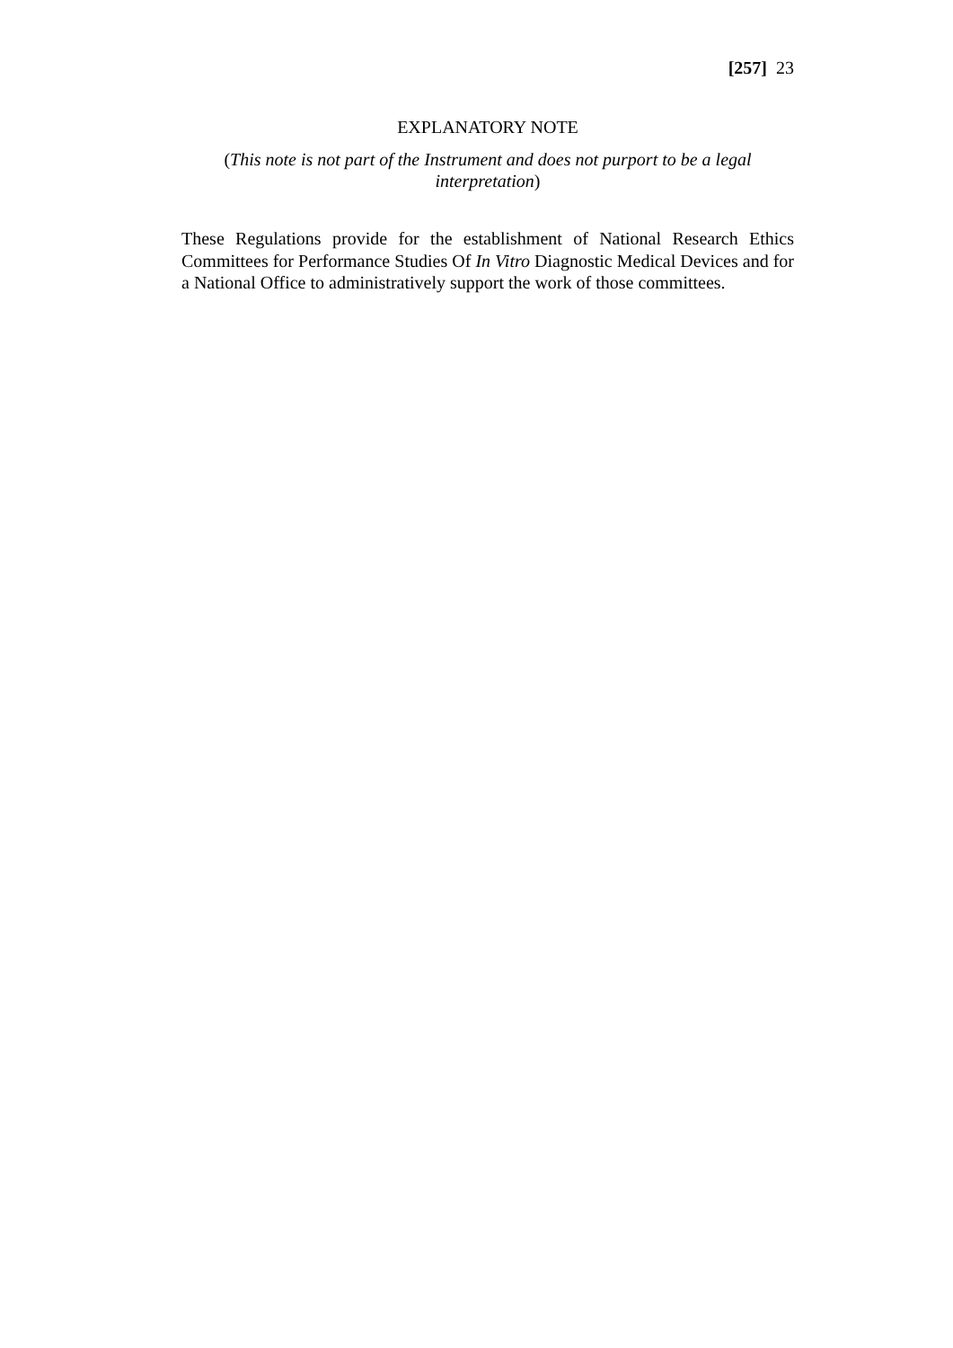[257] 23
EXPLANATORY NOTE
(This note is not part of the Instrument and does not purport to be a legal interpretation)
These Regulations provide for the establishment of National Research Ethics Committees for Performance Studies Of In Vitro Diagnostic Medical Devices and for a National Office to administratively support the work of those committees.